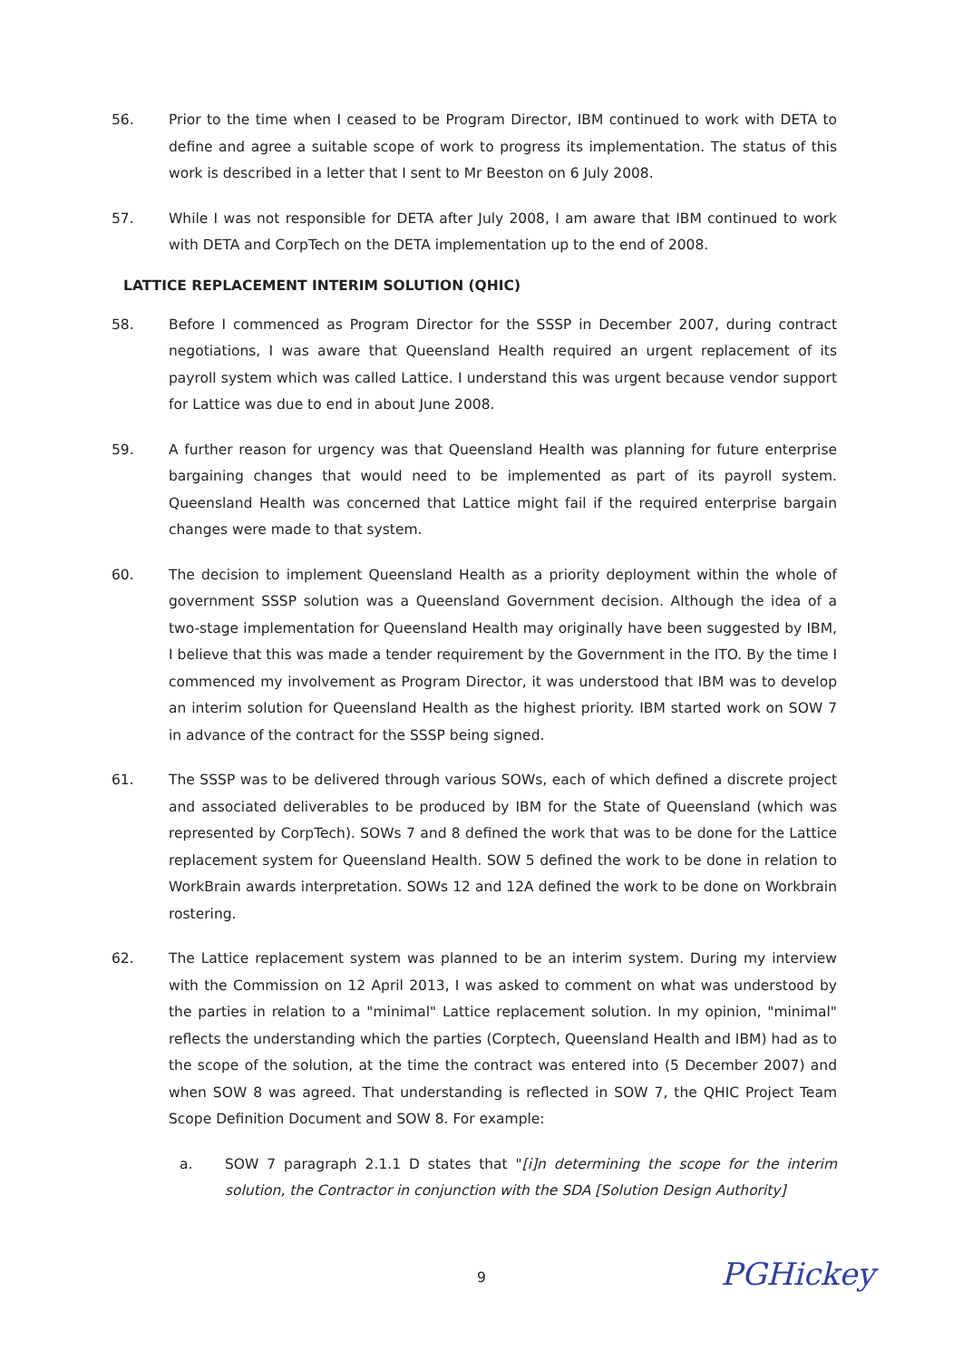56. Prior to the time when I ceased to be Program Director, IBM continued to work with DETA to define and agree a suitable scope of work to progress its implementation. The status of this work is described in a letter that I sent to Mr Beeston on 6 July 2008.
57. While I was not responsible for DETA after July 2008, I am aware that IBM continued to work with DETA and CorpTech on the DETA implementation up to the end of 2008.
LATTICE REPLACEMENT INTERIM SOLUTION (QHIC)
58. Before I commenced as Program Director for the SSSP in December 2007, during contract negotiations, I was aware that Queensland Health required an urgent replacement of its payroll system which was called Lattice. I understand this was urgent because vendor support for Lattice was due to end in about June 2008.
59. A further reason for urgency was that Queensland Health was planning for future enterprise bargaining changes that would need to be implemented as part of its payroll system. Queensland Health was concerned that Lattice might fail if the required enterprise bargain changes were made to that system.
60. The decision to implement Queensland Health as a priority deployment within the whole of government SSSP solution was a Queensland Government decision. Although the idea of a two-stage implementation for Queensland Health may originally have been suggested by IBM, I believe that this was made a tender requirement by the Government in the ITO. By the time I commenced my involvement as Program Director, it was understood that IBM was to develop an interim solution for Queensland Health as the highest priority. IBM started work on SOW 7 in advance of the contract for the SSSP being signed.
61. The SSSP was to be delivered through various SOWs, each of which defined a discrete project and associated deliverables to be produced by IBM for the State of Queensland (which was represented by CorpTech). SOWs 7 and 8 defined the work that was to be done for the Lattice replacement system for Queensland Health. SOW 5 defined the work to be done in relation to WorkBrain awards interpretation. SOWs 12 and 12A defined the work to be done on Workbrain rostering.
62. The Lattice replacement system was planned to be an interim system. During my interview with the Commission on 12 April 2013, I was asked to comment on what was understood by the parties in relation to a "minimal" Lattice replacement solution. In my opinion, "minimal" reflects the understanding which the parties (Corptech, Queensland Health and IBM) had as to the scope of the solution, at the time the contract was entered into (5 December 2007) and when SOW 8 was agreed. That understanding is reflected in SOW 7, the QHIC Project Team Scope Definition Document and SOW 8. For example:
a. SOW 7 paragraph 2.1.1 D states that "[i]n determining the scope for the interim solution, the Contractor in conjunction with the SDA [Solution Design Authority]
9 PGHickey